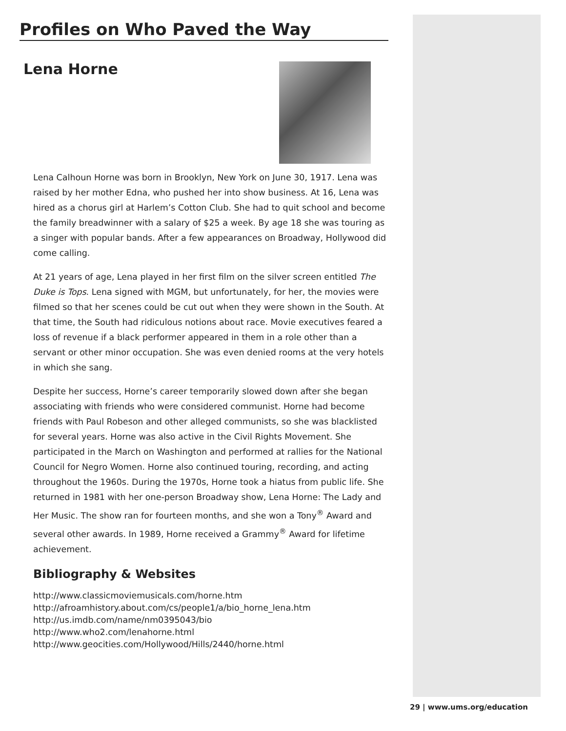Profiles on Who Paved the Way
Lena Horne
Lena Calhoun Horne was born in Brooklyn, New York on June 30, 1917. Lena was raised by her mother Edna, who pushed her into show business. At 16, Lena was hired as a chorus girl at Harlem’s Cotton Club. She had to quit school and become the family breadwinner with a salary of $25 a week. By age 18 she was touring as a singer with popular bands. After a few appearances on Broadway, Hollywood did come calling.
At 21 years of age, Lena played in her first film on the silver screen entitled The Duke is Tops. Lena signed with MGM, but unfortunately, for her, the movies were filmed so that her scenes could be cut out when they were shown in the South. At that time, the South had ridiculous notions about race. Movie executives feared a loss of revenue if a black performer appeared in them in a role other than a servant or other minor occupation. She was even denied rooms at the very hotels in which she sang.
Despite her success, Horne’s career temporarily slowed down after she began associating with friends who were considered communist. Horne had become friends with Paul Robeson and other alleged communists, so she was blacklisted for several years. Horne was also active in the Civil Rights Movement. She participated in the March on Washington and performed at rallies for the National Council for Negro Women. Horne also continued touring, recording, and acting throughout the 1960s. During the 1970s, Horne took a hiatus from public life. She returned in 1981 with her one-person Broadway show, Lena Horne: The Lady and Her Music. The show ran for fourteen months, and she won a Tony<sup>®</sup> Award and several other awards. In 1989, Horne received a Grammy<sup>®</sup> Award for lifetime achievement.
Bibliography & Websites
http://www.classicmoviemusicals.com/horne.htm
http://afroamhistory.about.com/cs/people1/a/bio_horne_lena.htm
http://us.imdb.com/name/nm0395043/bio
http://www.who2.com/lenahorne.html
http://www.geocities.com/Hollywood/Hills/2440/horne.html
29 | www.ums.org/education